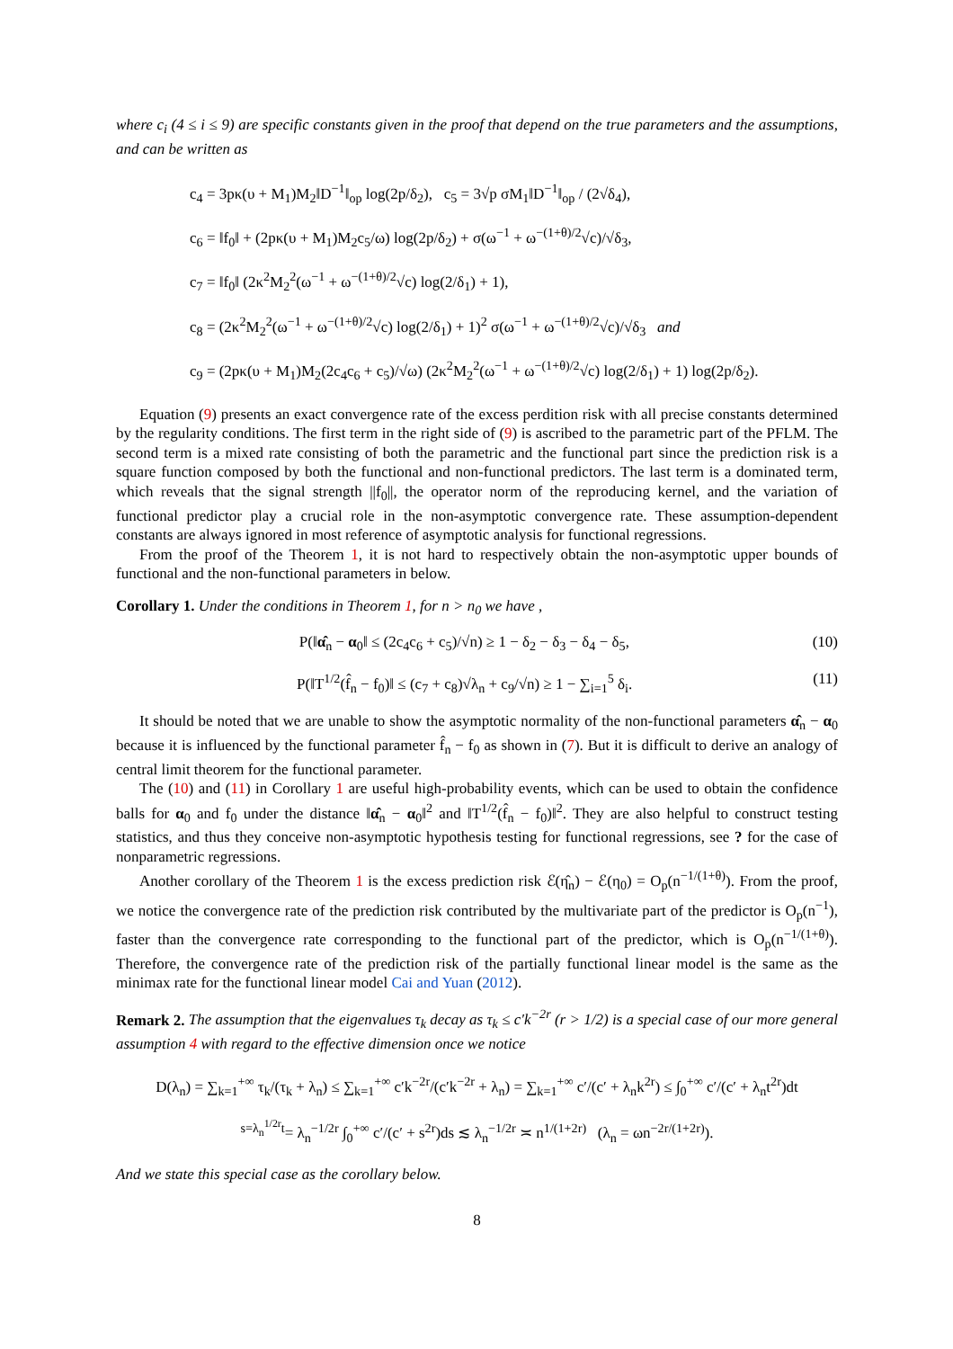where c<sub>i</sub> (4 ≤ i ≤ 9) are specific constants given in the proof that depend on the true parameters and the assumptions, and can be written as
c<sub>4</sub> = 3pκ(υ + M<sub>1</sub>)M<sub>2</sub>‖D<sup>−1</sup>‖<sub>op</sub> log(2p/δ<sub>2</sub>), c<sub>5</sub> = 3√p σM<sub>1</sub>‖D<sup>−1</sup>‖<sub>op</sub> / (2√δ<sub>4</sub>),
c<sub>6</sub> = ‖f<sub>0</sub>‖ + (2pκ(υ + M<sub>1</sub>)M<sub>2</sub>c<sub>5</sub>/ω) log(2p/δ<sub>2</sub>) + σ(ω<sup>−1</sup> + ω<sup>−(1+θ)/2</sup>√c)/√δ<sub>3</sub>,
c<sub>7</sub> = ‖f<sub>0</sub>‖ (2κ<sup>2</sup>M<sub>2</sub><sup>2</sup>(ω<sup>−1</sup> + ω<sup>−(1+θ)/2</sup>√c) log(2/δ<sub>1</sub>) + 1),
c<sub>8</sub> = (2κ<sup>2</sup>M<sub>2</sub><sup>2</sup>(ω<sup>−1</sup> + ω<sup>−(1+θ)/2</sup>√c) log(2/δ<sub>1</sub>) + 1)<sup>2</sup> σ(ω<sup>−1</sup> + ω<sup>−(1+θ)/2</sup>√c)/√δ<sub>3</sub> and
c<sub>9</sub> = (2pκ(υ + M<sub>1</sub>)M<sub>2</sub>(2c<sub>4</sub>c<sub>6</sub> + c<sub>5</sub>)/√ω) (2κ<sup>2</sup>M<sub>2</sub><sup>2</sup>(ω<sup>−1</sup> + ω<sup>−(1+θ)/2</sup>√c) log(2/δ<sub>1</sub>) + 1) log(2p/δ<sub>2</sub>).
Equation (9) presents an exact convergence rate of the excess perdition risk with all precise constants determined by the regularity conditions. The first term in the right side of (9) is ascribed to the parametric part of the PFLM. The second term is a mixed rate consisting of both the parametric and the functional part since the prediction risk is a square function composed by both the functional and non-functional predictors. The last term is a dominated term, which reveals that the signal strength ||f<sub>0</sub>||, the operator norm of the reproducing kernel, and the variation of functional predictor play a crucial role in the non-asymptotic convergence rate. These assumption-dependent constants are always ignored in most reference of asymptotic analysis for functional regressions.
From the proof of the Theorem 1, it is not hard to respectively obtain the non-asymptotic upper bounds of functional and the non-functional parameters in below.
Corollary 1. Under the conditions in Theorem 1, for n > n<sub>0</sub> we have ,
P(‖α̂<sub>n</sub> − α<sub>0</sub>‖ ≤ (2c<sub>4</sub>c<sub>6</sub> + c<sub>5</sub>)/√n) ≥ 1 − δ<sub>2</sub> − δ<sub>3</sub> − δ<sub>4</sub> − δ<sub>5</sub>, (10)
P(‖T<sup>1/2</sup>(f̂<sub>n</sub> − f<sub>0</sub>)‖ ≤ (c<sub>7</sub> + c<sub>8</sub>)√λ<sub>n</sub> + c<sub>9</sub>/√n) ≥ 1 − ∑<sub>i=1</sub><sup>5</sup> δ<sub>i</sub>. (11)
It should be noted that we are unable to show the asymptotic normality of the non-functional parameters α̂<sub>n</sub> − α<sub>0</sub> because it is influenced by the functional parameter f̂<sub>n</sub> − f<sub>0</sub> as shown in (7). But it is difficult to derive an analogy of central limit theorem for the functional parameter.
The (10) and (11) in Corollary 1 are useful high-probability events, which can be used to obtain the confidence balls for α<sub>0</sub> and f<sub>0</sub> under the distance ‖α̂<sub>n</sub> − α<sub>0</sub>‖<sup>2</sup> and ‖T<sup>1/2</sup>(f̂<sub>n</sub> − f<sub>0</sub>)‖<sup>2</sup>. They are also helpful to construct testing statistics, and thus they conceive non-asymptotic hypothesis testing for functional regressions, see ? for the case of nonparametric regressions.
Another corollary of the Theorem 1 is the excess prediction risk ℰ(η̂<sub>n</sub>) − ℰ(η<sub>0</sub>) = O<sub>p</sub>(n<sup>−1/(1+θ)</sup>). From the proof, we notice the convergence rate of the prediction risk contributed by the multivariate part of the predictor is O<sub>p</sub>(n<sup>−1</sup>), faster than the convergence rate corresponding to the functional part of the predictor, which is O<sub>p</sub>(n<sup>−1/(1+θ)</sup>). Therefore, the convergence rate of the prediction risk of the partially functional linear model is the same as the minimax rate for the functional linear model Cai and Yuan (2012).
Remark 2. The assumption that the eigenvalues τ<sub>k</sub> decay as τ<sub>k</sub> ≤ c′k<sup>−2r</sup> (r > 1/2) is a special case of our more general assumption 4 with regard to the effective dimension once we notice
D(λ<sub>n</sub>) = ∑<sub>k=1</sub><sup>+∞</sup> τ<sub>k</sub>/(τ<sub>k</sub> + λ<sub>n</sub>) ≤ ∑<sub>k=1</sub><sup>+∞</sup> c′k<sup>−2r</sup>/(c′k<sup>−2r</sup> + λ<sub>n</sub>) = ∑<sub>k=1</sub><sup>+∞</sup> c′/(c′ + λ<sub>n</sub>k<sup>2r</sup>) ≤ ∫<sub>0</sub><sup>+∞</sup> c′/(c′ + λ<sub>n</sub>t<sup>2r</sup>)dt
<sup>s=λ<sub>n</sub><sup>1/2r</sup>t</sup>= λ<sub>n</sub><sup>−1/2r</sup> ∫<sub>0</sub><sup>+∞</sup> c′/(c′ + s<sup>2r</sup>)ds ≲ λ<sub>n</sub><sup>−1/2r</sup> ≍ n<sup>1/(1+2r)</sup> (λ<sub>n</sub> = ωn<sup>−2r/(1+2r)</sup>).
And we state this special case as the corollary below.
8